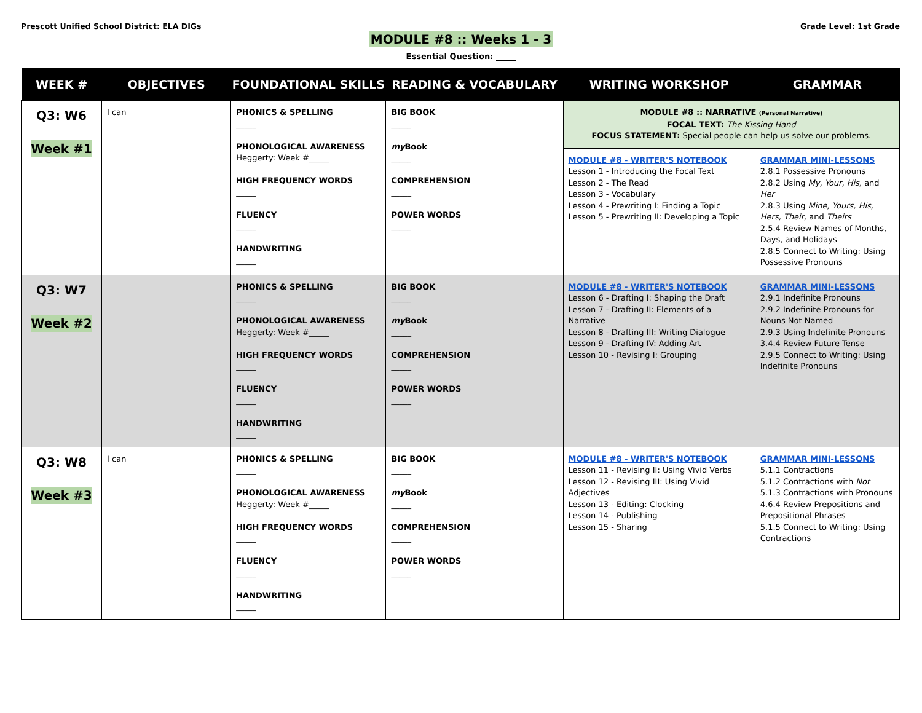Prescott Unified School District: ELA DIGs
Grade Level: 1st Grade
MODULE #8 :: Weeks 1 - 3
Essential Question: _____
| WEEK # | OBJECTIVES | FOUNDATIONAL SKILLS | READING & VOCABULARY | WRITING WORKSHOP | GRAMMAR |
| --- | --- | --- | --- | --- | --- |
| Q3: W6 Week #1 | I can | PHONICS & SPELLING _____ PHONOLOGICAL AWARENESS Heggerty: Week #_____ HIGH FREQUENCY WORDS _____ FLUENCY _____ HANDWRITING _____ | BIG BOOK _____ my Book _____ COMPREHENSION _____ POWER WORDS _____ | MODULE #8 :: NARRATIVE (Personal Narrative) FOCAL TEXT: The Kissing Hand FOCUS STATEMENT: Special people can help us solve our problems. | |
| | | | | MODULE #8 - WRITER'S NOTEBOOK Lesson 1 - Introducing the Focal Text Lesson 2 - The Read Lesson 3 - Vocabulary Lesson 4 - Prewriting I: Finding a Topic Lesson 5 - Prewriting II: Developing a Topic | GRAMMAR MINI-LESSONS 2.8.1 Possessive Pronouns 2.8.2 Using My, Your, His, and Her 2.8.3 Using Mine, Yours, His, Hers, Their, and Theirs 2.5.4 Review Names of Months, Days, and Holidays 2.8.5 Connect to Writing: Using Possessive Pronouns |
| Q3: W7 Week #2 | | PHONICS & SPELLING _____ PHONOLOGICAL AWARENESS Heggerty: Week #_____ HIGH FREQUENCY WORDS _____ FLUENCY _____ HANDWRITING _____ | BIG BOOK _____ my Book _____ COMPREHENSION _____ POWER WORDS _____ | MODULE #8 - WRITER'S NOTEBOOK Lesson 6 - Drafting I: Shaping the Draft Lesson 7 - Drafting II: Elements of a Narrative Lesson 8 - Drafting III: Writing Dialogue Lesson 9 - Drafting IV: Adding Art Lesson 10 - Revising I: Grouping | GRAMMAR MINI-LESSONS 2.9.1 Indefinite Pronouns 2.9.2 Indefinite Pronouns for Nouns Not Named 2.9.3 Using Indefinite Pronouns 3.4.4 Review Future Tense 2.9.5 Connect to Writing: Using Indefinite Pronouns |
| Q3: W8 Week #3 | I can | PHONICS & SPELLING _____ PHONOLOGICAL AWARENESS Heggerty: Week #_____ HIGH FREQUENCY WORDS _____ FLUENCY _____ HANDWRITING _____ | BIG BOOK _____ my Book _____ COMPREHENSION _____ POWER WORDS _____ | MODULE #8 - WRITER'S NOTEBOOK Lesson 11 - Revising II: Using Vivid Verbs Lesson 12 - Revising III: Using Vivid Adjectives Lesson 13 - Editing: Clocking Lesson 14 - Publishing Lesson 15 - Sharing | GRAMMAR MINI-LESSONS 5.1.1 Contractions 5.1.2 Contractions with Not 5.1.3 Contractions with Pronouns 4.6.4 Review Prepositions and Prepositional Phrases 5.1.5 Connect to Writing: Using Contractions |